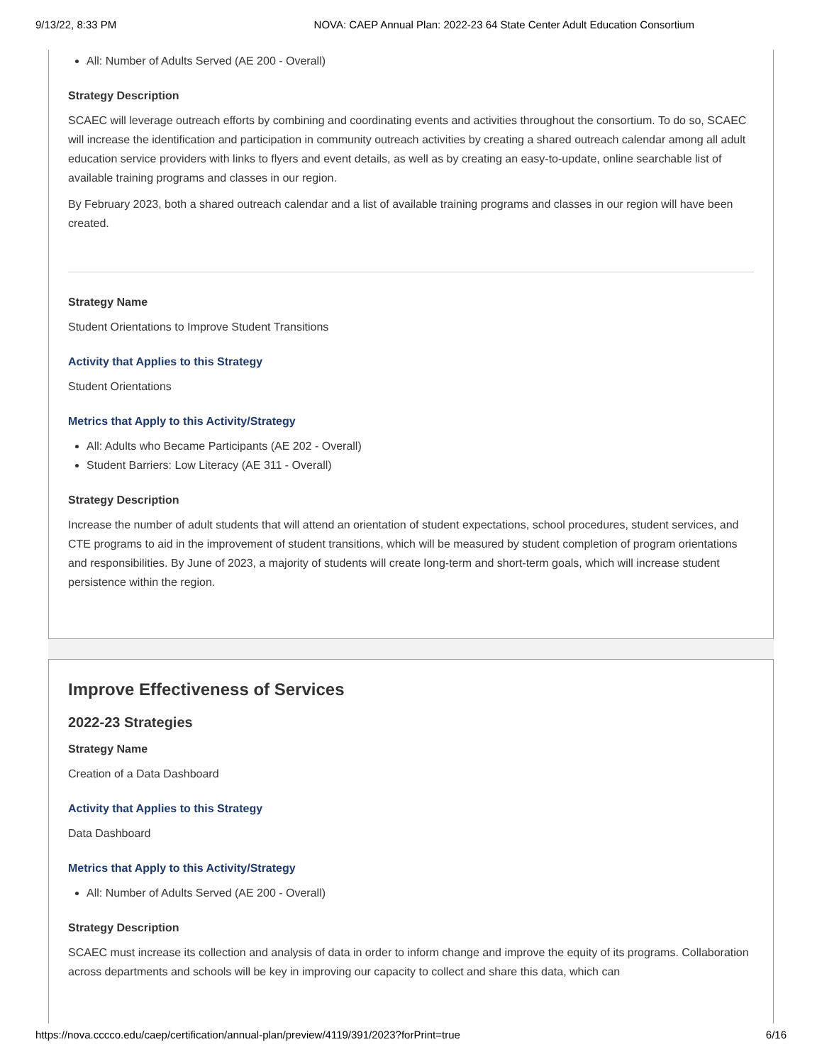9/13/22, 8:33 PM NOVA: CAEP Annual Plan: 2022-23 64 State Center Adult Education Consortium
All: Number of Adults Served (AE 200 - Overall)
Strategy Description
SCAEC will leverage outreach efforts by combining and coordinating events and activities throughout the consortium. To do so, SCAEC will increase the identification and participation in community outreach activities by creating a shared outreach calendar among all adult education service providers with links to flyers and event details, as well as by creating an easy-to-update, online searchable list of available training programs and classes in our region.
By February 2023, both a shared outreach calendar and a list of available training programs and classes in our region will have been created.
Strategy Name
Student Orientations to Improve Student Transitions
Activity that Applies to this Strategy
Student Orientations
Metrics that Apply to this Activity/Strategy
All: Adults who Became Participants (AE 202 - Overall)
Student Barriers: Low Literacy (AE 311 - Overall)
Strategy Description
Increase the number of adult students that will attend an orientation of student expectations, school procedures, student services, and CTE programs to aid in the improvement of student transitions, which will be measured by student completion of program orientations and responsibilities. By June of 2023, a majority of students will create long-term and short-term goals, which will increase student persistence within the region.
Improve Effectiveness of Services
2022-23 Strategies
Strategy Name
Creation of a Data Dashboard
Activity that Applies to this Strategy
Data Dashboard
Metrics that Apply to this Activity/Strategy
All: Number of Adults Served (AE 200 - Overall)
Strategy Description
SCAEC must increase its collection and analysis of data in order to inform change and improve the equity of its programs. Collaboration across departments and schools will be key in improving our capacity to collect and share this data, which can
https://nova.cccco.edu/caep/certification/annual-plan/preview/4119/391/2023?forPrint=true 6/16